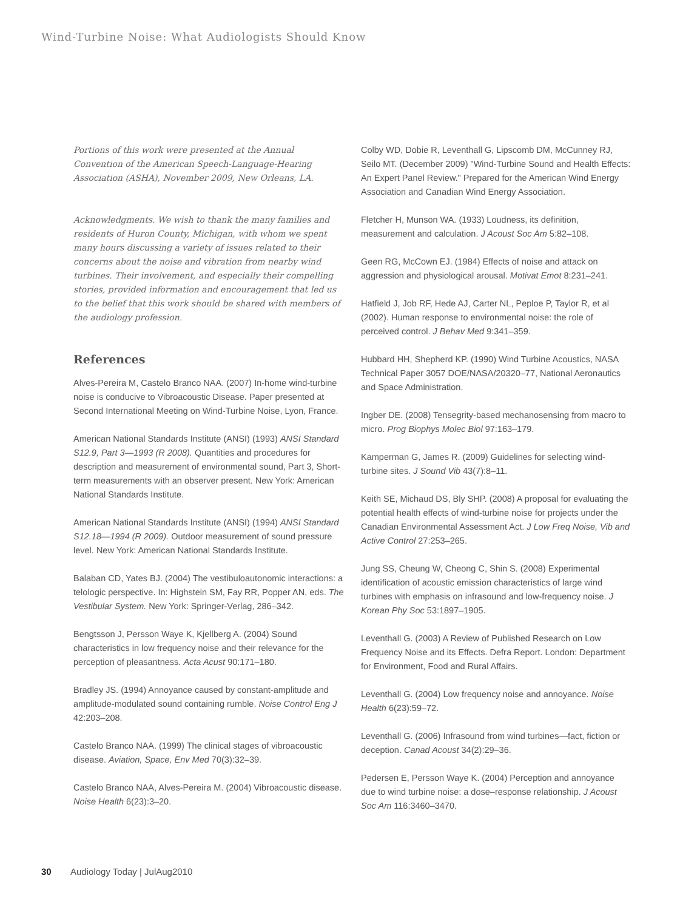Wind-Turbine Noise: What Audiologists Should Know
Portions of this work were presented at the Annual Convention of the American Speech-Language-Hearing Association (ASHA), November 2009, New Orleans, LA.
Acknowledgments. We wish to thank the many families and residents of Huron County, Michigan, with whom we spent many hours discussing a variety of issues related to their concerns about the noise and vibration from nearby wind turbines. Their involvement, and especially their compelling stories, provided information and encouragement that led us to the belief that this work should be shared with members of the audiology profession.
References
Alves-Pereira M, Castelo Branco NAA. (2007) In-home wind-turbine noise is conducive to Vibroacoustic Disease. Paper presented at Second International Meeting on Wind-Turbine Noise, Lyon, France.
American National Standards Institute (ANSI) (1993) ANSI Standard S12.9, Part 3—1993 (R 2008). Quantities and procedures for description and measurement of environmental sound, Part 3, Short-term measurements with an observer present. New York: American National Standards Institute.
American National Standards Institute (ANSI) (1994) ANSI Standard S12.18—1994 (R 2009). Outdoor measurement of sound pressure level. New York: American National Standards Institute.
Balaban CD, Yates BJ. (2004) The vestibuloautonomic interactions: a telologic perspective. In: Highstein SM, Fay RR, Popper AN, eds. The Vestibular System. New York: Springer-Verlag, 286–342.
Bengtsson J, Persson Waye K, Kjellberg A. (2004) Sound characteristics in low frequency noise and their relevance for the perception of pleasantness. Acta Acust 90:171–180.
Bradley JS. (1994) Annoyance caused by constant-amplitude and amplitude-modulated sound containing rumble. Noise Control Eng J 42:203–208.
Castelo Branco NAA. (1999) The clinical stages of vibroacoustic disease. Aviation, Space, Env Med 70(3):32–39.
Castelo Branco NAA, Alves-Pereira M. (2004) Vibroacoustic disease. Noise Health 6(23):3–20.
Colby WD, Dobie R, Leventhall G, Lipscomb DM, McCunney RJ, Seilo MT. (December 2009) "Wind-Turbine Sound and Health Effects: An Expert Panel Review." Prepared for the American Wind Energy Association and Canadian Wind Energy Association.
Fletcher H, Munson WA. (1933) Loudness, its definition, measurement and calculation. J Acoust Soc Am 5:82–108.
Geen RG, McCown EJ. (1984) Effects of noise and attack on aggression and physiological arousal. Motivat Emot 8:231–241.
Hatfield J, Job RF, Hede AJ, Carter NL, Peploe P, Taylor R, et al (2002). Human response to environmental noise: the role of perceived control. J Behav Med 9:341–359.
Hubbard HH, Shepherd KP. (1990) Wind Turbine Acoustics, NASA Technical Paper 3057 DOE/NASA/20320–77, National Aeronautics and Space Administration.
Ingber DE. (2008) Tensegrity-based mechanosensing from macro to micro. Prog Biophys Molec Biol 97:163–179.
Kamperman G, James R. (2009) Guidelines for selecting wind-turbine sites. J Sound Vib 43(7):8–11.
Keith SE, Michaud DS, Bly SHP. (2008) A proposal for evaluating the potential health effects of wind-turbine noise for projects under the Canadian Environmental Assessment Act. J Low Freq Noise, Vib and Active Control 27:253–265.
Jung SS, Cheung W, Cheong C, Shin S. (2008) Experimental identification of acoustic emission characteristics of large wind turbines with emphasis on infrasound and low-frequency noise. J Korean Phy Soc 53:1897–1905.
Leventhall G. (2003) A Review of Published Research on Low Frequency Noise and its Effects. Defra Report. London: Department for Environment, Food and Rural Affairs.
Leventhall G. (2004) Low frequency noise and annoyance. Noise Health 6(23):59–72.
Leventhall G. (2006) Infrasound from wind turbines—fact, fiction or deception. Canad Acoust 34(2):29–36.
Pedersen E, Persson Waye K. (2004) Perception and annoyance due to wind turbine noise: a dose–response relationship. J Acoust Soc Am 116:3460–3470.
30 Audiology Today | JulAug2010